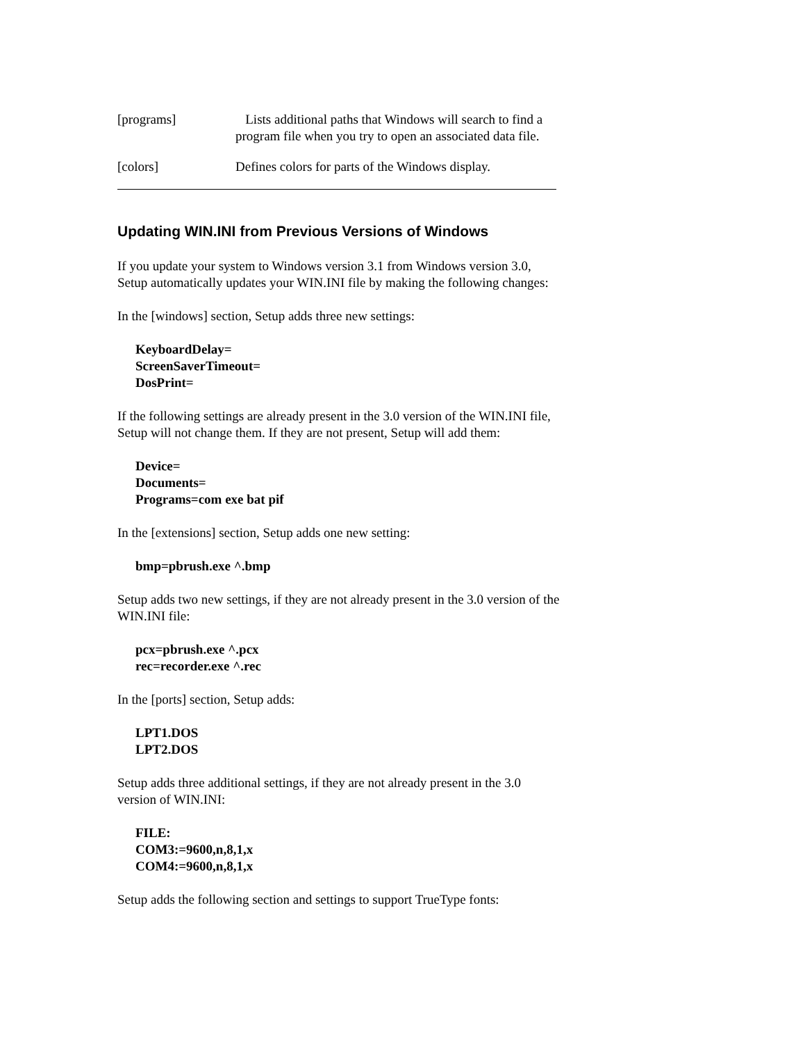| [programs] | Lists additional paths that Windows will search to find a program file when you try to open an associated data file. |
| [colors] | Defines colors for parts of the Windows display. |
Updating WIN.INI from Previous Versions of Windows
If you update your system to Windows version 3.1 from Windows version 3.0, Setup automatically updates your WIN.INI file by making the following changes:
In the [windows] section, Setup adds three new settings:
KeyboardDelay=
ScreenSaverTimeout=
DosPrint=
If the following settings are already present in the 3.0 version of the WIN.INI file, Setup will not change them. If they are not present, Setup will add them:
Device=
Documents=
Programs=com exe bat pif
In the [extensions] section, Setup adds one new setting:
bmp=pbrush.exe ^.bmp
Setup adds two new settings, if they are not already present in the 3.0 version of the WIN.INI file:
pcx=pbrush.exe ^.pcx
rec=recorder.exe ^.rec
In the [ports] section, Setup adds:
LPT1.DOS
LPT2.DOS
Setup adds three additional settings, if they are not already present in the 3.0 version of WIN.INI:
FILE:
COM3:=9600,n,8,1,x
COM4:=9600,n,8,1,x
Setup adds the following section and settings to support TrueType fonts: